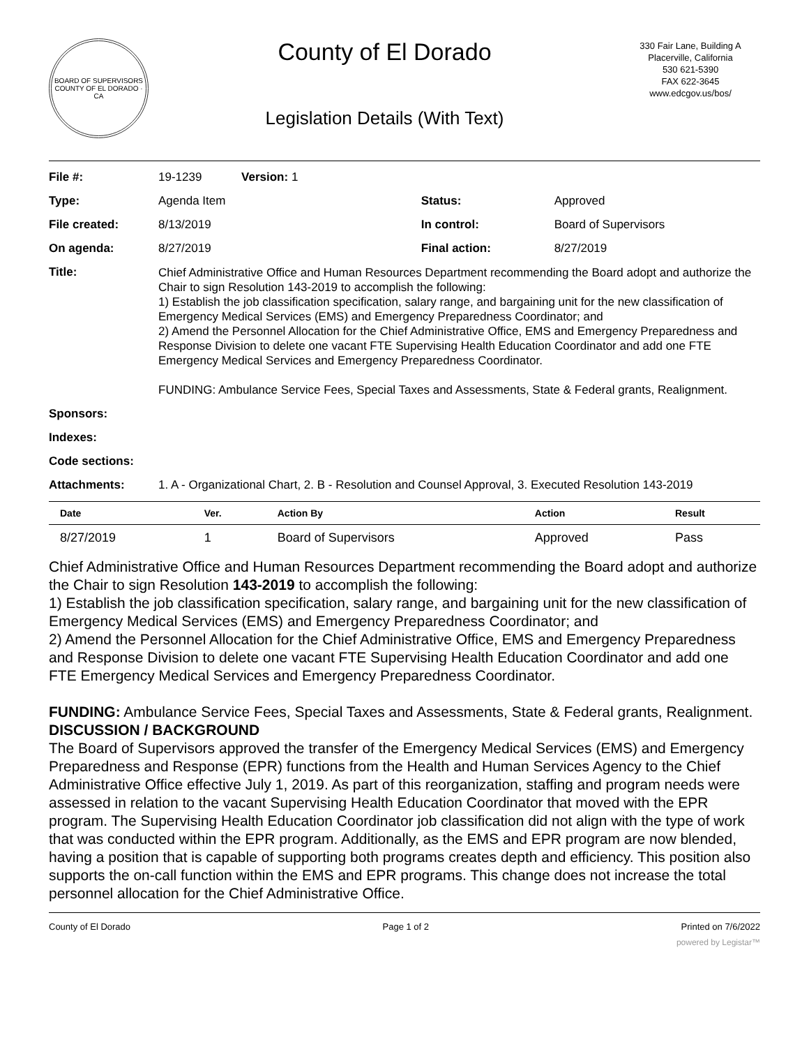BOARD OF SUPERVISORS
COUNTY OF EL DORADO · CA
County of El Dorado
Legislation Details (With Text)
330 Fair Lane, Building A
Placerville, California
530 621-5390
FAX 622-3645
www.edcgov.us/bos/
| File #: | 19-1239 Version: 1 | | |
| Type: | Agenda Item | Status: | Approved |
| File created: | 8/13/2019 | In control: | Board of Supervisors |
| On agenda: | 8/27/2019 | Final action: | 8/27/2019 |
| Title: | Chief Administrative Office and Human Resources Department recommending the Board adopt and authorize the Chair to sign Resolution 143-2019 to accomplish the following: 1) Establish the job classification specification, salary range, and bargaining unit for the new classification of Emergency Medical Services (EMS) and Emergency Preparedness Coordinator; and 2) Amend the Personnel Allocation for the Chief Administrative Office, EMS and Emergency Preparedness and Response Division to delete one vacant FTE Supervising Health Education Coordinator and add one FTE Emergency Medical Services and Emergency Preparedness Coordinator. FUNDING: Ambulance Service Fees, Special Taxes and Assessments, State & Federal grants, Realignment. | | |
| Sponsors: | | | |
| Indexes: | | | |
| Code sections: | | | |
| Attachments: | 1. A - Organizational Chart, 2. B - Resolution and Counsel Approval, 3. Executed Resolution 143-2019 | | |
| Date | Ver. | Action By | Action | Result |
| --- | --- | --- | --- | --- |
| 8/27/2019 | 1 | Board of Supervisors | Approved | Pass |
Chief Administrative Office and Human Resources Department recommending the Board adopt and authorize the Chair to sign Resolution 143-2019 to accomplish the following:
1) Establish the job classification specification, salary range, and bargaining unit for the new classification of Emergency Medical Services (EMS) and Emergency Preparedness Coordinator; and
2) Amend the Personnel Allocation for the Chief Administrative Office, EMS and Emergency Preparedness and Response Division to delete one vacant FTE Supervising Health Education Coordinator and add one FTE Emergency Medical Services and Emergency Preparedness Coordinator.
FUNDING: Ambulance Service Fees, Special Taxes and Assessments, State & Federal grants, Realignment.
DISCUSSION / BACKGROUND
The Board of Supervisors approved the transfer of the Emergency Medical Services (EMS) and Emergency Preparedness and Response (EPR) functions from the Health and Human Services Agency to the Chief Administrative Office effective July 1, 2019. As part of this reorganization, staffing and program needs were assessed in relation to the vacant Supervising Health Education Coordinator that moved with the EPR program. The Supervising Health Education Coordinator job classification did not align with the type of work that was conducted within the EPR program. Additionally, as the EMS and EPR program are now blended, having a position that is capable of supporting both programs creates depth and efficiency. This position also supports the on-call function within the EMS and EPR programs. This change does not increase the total personnel allocation for the Chief Administrative Office.
County of El Dorado Page 1 of 2 Printed on 7/6/2022
powered by Legistar™